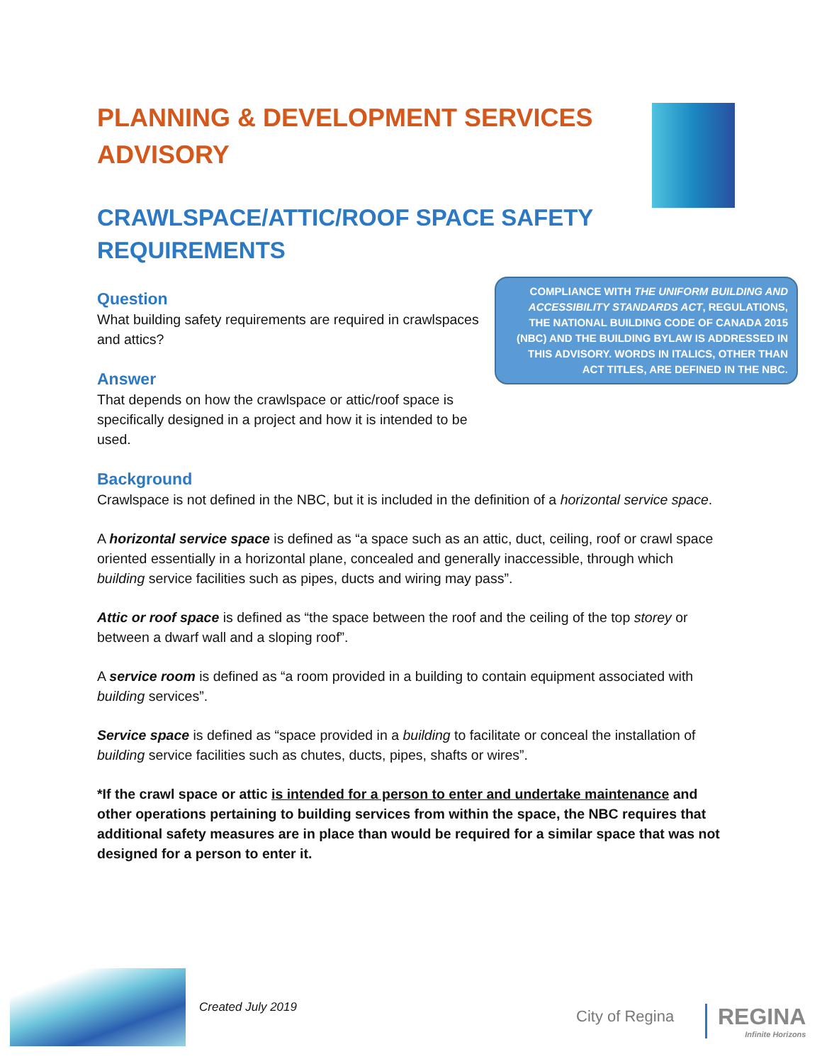COMPLIANCE WITH THE UNIFORM BUILDING AND ACCESSIBILITY STANDARDS ACT, REGULATIONS, THE NATIONAL BUILDING CODE OF CANADA 2015 (NBC) AND THE BUILDING BYLAW IS ADDRESSED IN THIS ADVISORY. WORDS IN ITALICS, OTHER THAN ACT TITLES, ARE DEFINED IN THE NBC.
PLANNING & DEVELOPMENT SERVICES ADVISORY
CRAWLSPACE/ATTIC/ROOF SPACE SAFETY REQUIREMENTS
Question
What building safety requirements are required in crawlspaces and attics?
Answer
That depends on how the crawlspace or attic/roof space is specifically designed in a project and how it is intended to be used.
Background
Crawlspace is not defined in the NBC, but it is included in the definition of a horizontal service space.
A horizontal service space is defined as “a space such as an attic, duct, ceiling, roof or crawl space oriented essentially in a horizontal plane, concealed and generally inaccessible, through which building service facilities such as pipes, ducts and wiring may pass”.
Attic or roof space is defined as “the space between the roof and the ceiling of the top storey or between a dwarf wall and a sloping roof”.
A service room is defined as “a room provided in a building to contain equipment associated with building services”.
Service space is defined as “space provided in a building to facilitate or conceal the installation of building service facilities such as chutes, ducts, pipes, shafts or wires”.
*If the crawl space or attic is intended for a person to enter and undertake maintenance and other operations pertaining to building services from within the space, the NBC requires that additional safety measures are in place than would be required for a similar space that was not designed for a person to enter it.
Created July 2019 City of Regina REGINA
Infinite Horizons